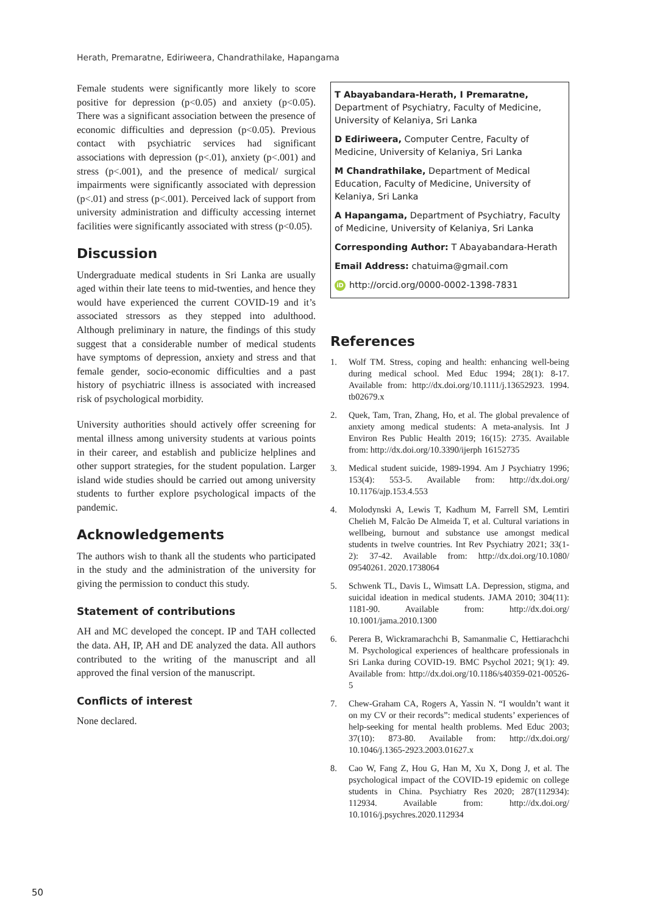Herath, Premaratne, Ediriweera, Chandrathilake, Hapangama
Female students were significantly more likely to score positive for depression (p<0.05) and anxiety (p<0.05). There was a significant association between the presence of economic difficulties and depression (p<0.05). Previous contact with psychiatric services had significant associations with depression (p<.01), anxiety (p<.001) and stress (p<.001), and the presence of medical/ surgical impairments were significantly associated with depression (p<.01) and stress (p<.001). Perceived lack of support from university administration and difficulty accessing internet facilities were significantly associated with stress (p<0.05).
Discussion
Undergraduate medical students in Sri Lanka are usually aged within their late teens to mid-twenties, and hence they would have experienced the current COVID-19 and it’s associated stressors as they stepped into adulthood. Although preliminary in nature, the findings of this study suggest that a considerable number of medical students have symptoms of depression, anxiety and stress and that female gender, socio-economic difficulties and a past history of psychiatric illness is associated with increased risk of psychological morbidity.
University authorities should actively offer screening for mental illness among university students at various points in their career, and establish and publicize helplines and other support strategies, for the student population. Larger island wide studies should be carried out among university students to further explore psychological impacts of the pandemic.
Acknowledgements
The authors wish to thank all the students who participated in the study and the administration of the university for giving the permission to conduct this study.
Statement of contributions
AH and MC developed the concept. IP and TAH collected the data. AH, IP, AH and DE analyzed the data. All authors contributed to the writing of the manuscript and all approved the final version of the manuscript.
Conflicts of interest
None declared.
T Abayabandara-Herath, I Premaratne, Department of Psychiatry, Faculty of Medicine, University of Kelaniya, Sri Lanka
D Ediriweera, Computer Centre, Faculty of Medicine, University of Kelaniya, Sri Lanka
M Chandrathilake, Department of Medical Education, Faculty of Medicine, University of Kelaniya, Sri Lanka
A Hapangama, Department of Psychiatry, Faculty of Medicine, University of Kelaniya, Sri Lanka
Corresponding Author: T Abayabandara-Herath
Email Address: chatuima@gmail.com
iD http://orcid.org/0000-0002-1398-7831
References
1. Wolf TM. Stress, coping and health: enhancing well-being during medical school. Med Educ 1994; 28(1): 8-17. Available from: http://dx.doi.org/10.1111/j.13652923. 1994. tb02679.x
2. Quek, Tam, Tran, Zhang, Ho, et al. The global prevalence of anxiety among medical students: A meta-analysis. Int J Environ Res Public Health 2019; 16(15): 2735. Available from: http://dx.doi.org/10.3390/ijerph 16152735
3. Medical student suicide, 1989-1994. Am J Psychiatry 1996; 153(4): 553-5. Available from: http://dx.doi.org/ 10.1176/ajp.153.4.553
4. Molodynski A, Lewis T, Kadhum M, Farrell SM, Lemtiri Chelieh M, Falcão De Almeida T, et al. Cultural variations in wellbeing, burnout and substance use amongst medical students in twelve countries. Int Rev Psychiatry 2021; 33(1-2): 37-42. Available from: http://dx.doi.org/10.1080/ 09540261. 2020.1738064
5. Schwenk TL, Davis L, Wimsatt LA. Depression, stigma, and suicidal ideation in medical students. JAMA 2010; 304(11): 1181-90. Available from: http://dx.doi.org/ 10.1001/jama.2010.1300
6. Perera B, Wickramarachchi B, Samanmalie C, Hettiarachchi M. Psychological experiences of healthcare professionals in Sri Lanka during COVID-19. BMC Psychol 2021; 9(1): 49. Available from: http://dx.doi.org/10.1186/s40359-021-00526-5
7. Chew-Graham CA, Rogers A, Yassin N. “I wouldn’t want it on my CV or their records”: medical students’ experiences of help-seeking for mental health problems. Med Educ 2003; 37(10): 873-80. Available from: http://dx.doi.org/ 10.1046/j.1365-2923.2003.01627.x
8. Cao W, Fang Z, Hou G, Han M, Xu X, Dong J, et al. The psychological impact of the COVID-19 epidemic on college students in China. Psychiatry Res 2020; 287(112934): 112934. Available from: http://dx.doi.org/ 10.1016/j.psychres.2020.112934
50